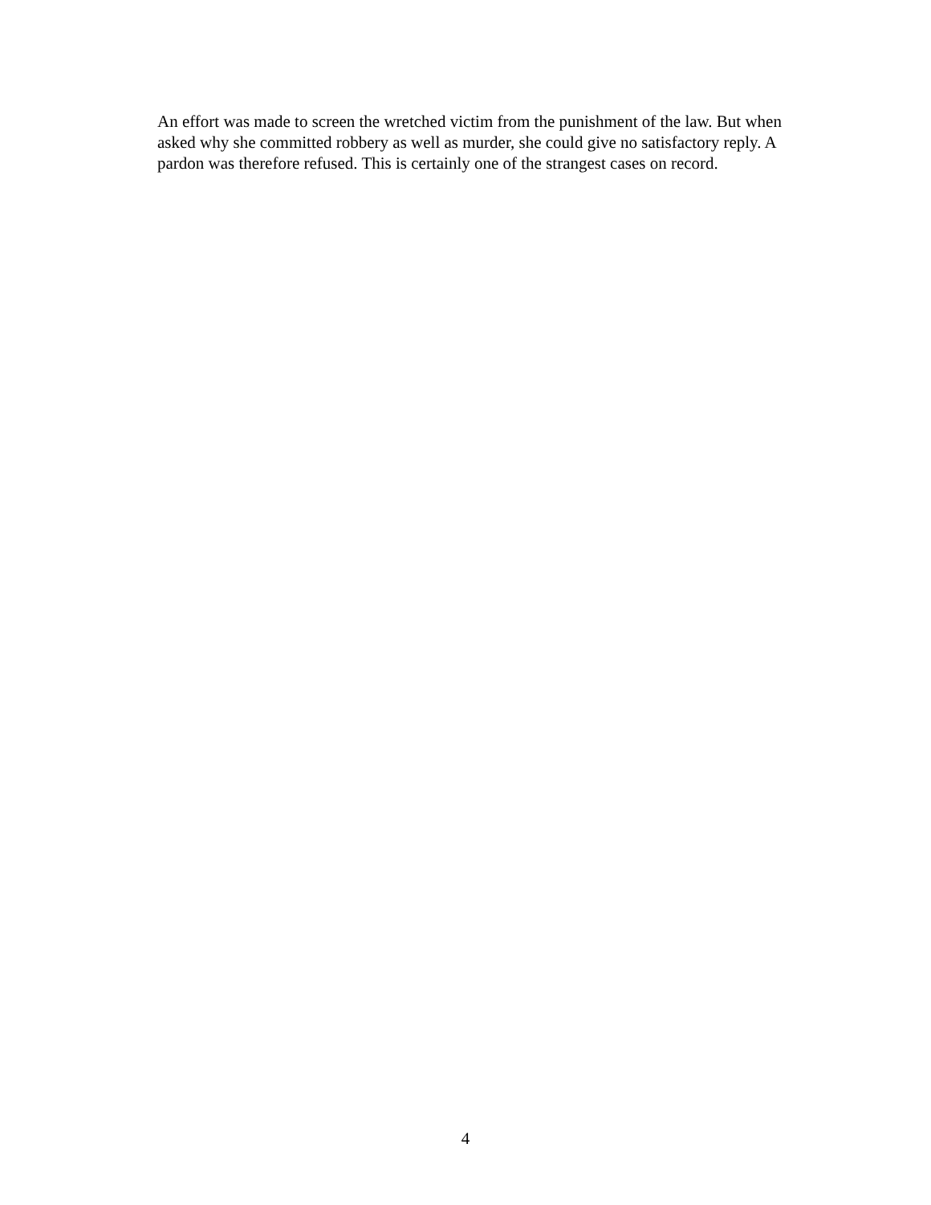An effort was made to screen the wretched victim from the punishment of the law. But when asked why she committed robbery as well as murder, she could give no satisfactory reply. A pardon was therefore refused. This is certainly one of the strangest cases on record.
4